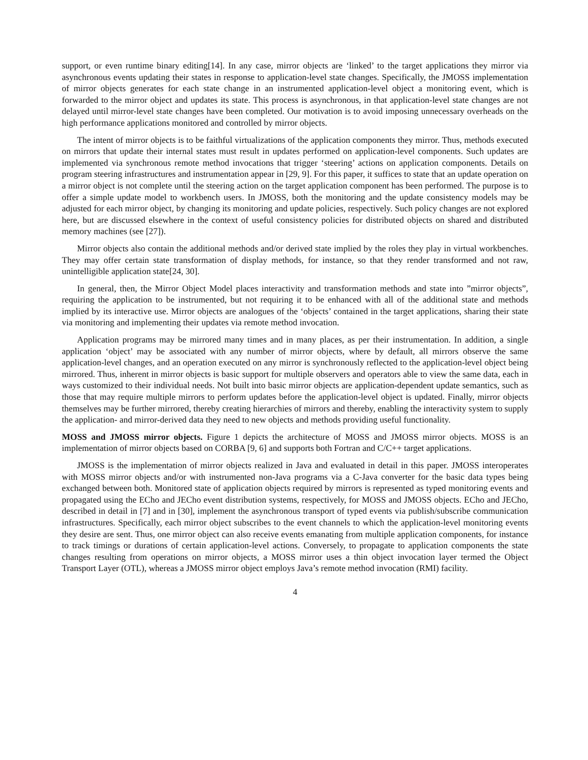support, or even runtime binary editing[14]. In any case, mirror objects are ‘linked’ to the target applications they mirror via asynchronous events updating their states in response to application-level state changes. Specifically, the JMOSS implementation of mirror objects generates for each state change in an instrumented application-level object a monitoring event, which is forwarded to the mirror object and updates its state. This process is asynchronous, in that application-level state changes are not delayed until mirror-level state changes have been completed. Our motivation is to avoid imposing unnecessary overheads on the high performance applications monitored and controlled by mirror objects.
The intent of mirror objects is to be faithful virtualizations of the application components they mirror. Thus, methods executed on mirrors that update their internal states must result in updates performed on application-level components. Such updates are implemented via synchronous remote method invocations that trigger ‘steering’ actions on application components. Details on program steering infrastructures and instrumentation appear in [29, 9]. For this paper, it suffices to state that an update operation on a mirror object is not complete until the steering action on the target application component has been performed. The purpose is to offer a simple update model to workbench users. In JMOSS, both the monitoring and the update consistency models may be adjusted for each mirror object, by changing its monitoring and update policies, respectively. Such policy changes are not explored here, but are discussed elsewhere in the context of useful consistency policies for distributed objects on shared and distributed memory machines (see [27]).
Mirror objects also contain the additional methods and/or derived state implied by the roles they play in virtual workbenches. They may offer certain state transformation of display methods, for instance, so that they render transformed and not raw, unintelligible application state[24, 30].
In general, then, the Mirror Object Model places interactivity and transformation methods and state into ”mirror objects”, requiring the application to be instrumented, but not requiring it to be enhanced with all of the additional state and methods implied by its interactive use. Mirror objects are analogues of the ‘objects’ contained in the target applications, sharing their state via monitoring and implementing their updates via remote method invocation.
Application programs may be mirrored many times and in many places, as per their instrumentation. In addition, a single application ‘object’ may be associated with any number of mirror objects, where by default, all mirrors observe the same application-level changes, and an operation executed on any mirror is synchronously reflected to the application-level object being mirrored. Thus, inherent in mirror objects is basic support for multiple observers and operators able to view the same data, each in ways customized to their individual needs. Not built into basic mirror objects are application-dependent update semantics, such as those that may require multiple mirrors to perform updates before the application-level object is updated. Finally, mirror objects themselves may be further mirrored, thereby creating hierarchies of mirrors and thereby, enabling the interactivity system to supply the application- and mirror-derived data they need to new objects and methods providing useful functionality.
MOSS and JMOSS mirror objects. Figure 1 depicts the architecture of MOSS and JMOSS mirror objects. MOSS is an implementation of mirror objects based on CORBA [9, 6] and supports both Fortran and C/C++ target applications.
JMOSS is the implementation of mirror objects realized in Java and evaluated in detail in this paper. JMOSS interoperates with MOSS mirror objects and/or with instrumented non-Java programs via a C-Java converter for the basic data types being exchanged between both. Monitored state of application objects required by mirrors is represented as typed monitoring events and propagated using the ECho and JECho event distribution systems, respectively, for MOSS and JMOSS objects. ECho and JECho, described in detail in [7] and in [30], implement the asynchronous transport of typed events via publish/subscribe communication infrastructures. Specifically, each mirror object subscribes to the event channels to which the application-level monitoring events they desire are sent. Thus, one mirror object can also receive events emanating from multiple application components, for instance to track timings or durations of certain application-level actions. Conversely, to propagate to application components the state changes resulting from operations on mirror objects, a MOSS mirror uses a thin object invocation layer termed the Object Transport Layer (OTL), whereas a JMOSS mirror object employs Java’s remote method invocation (RMI) facility.
4